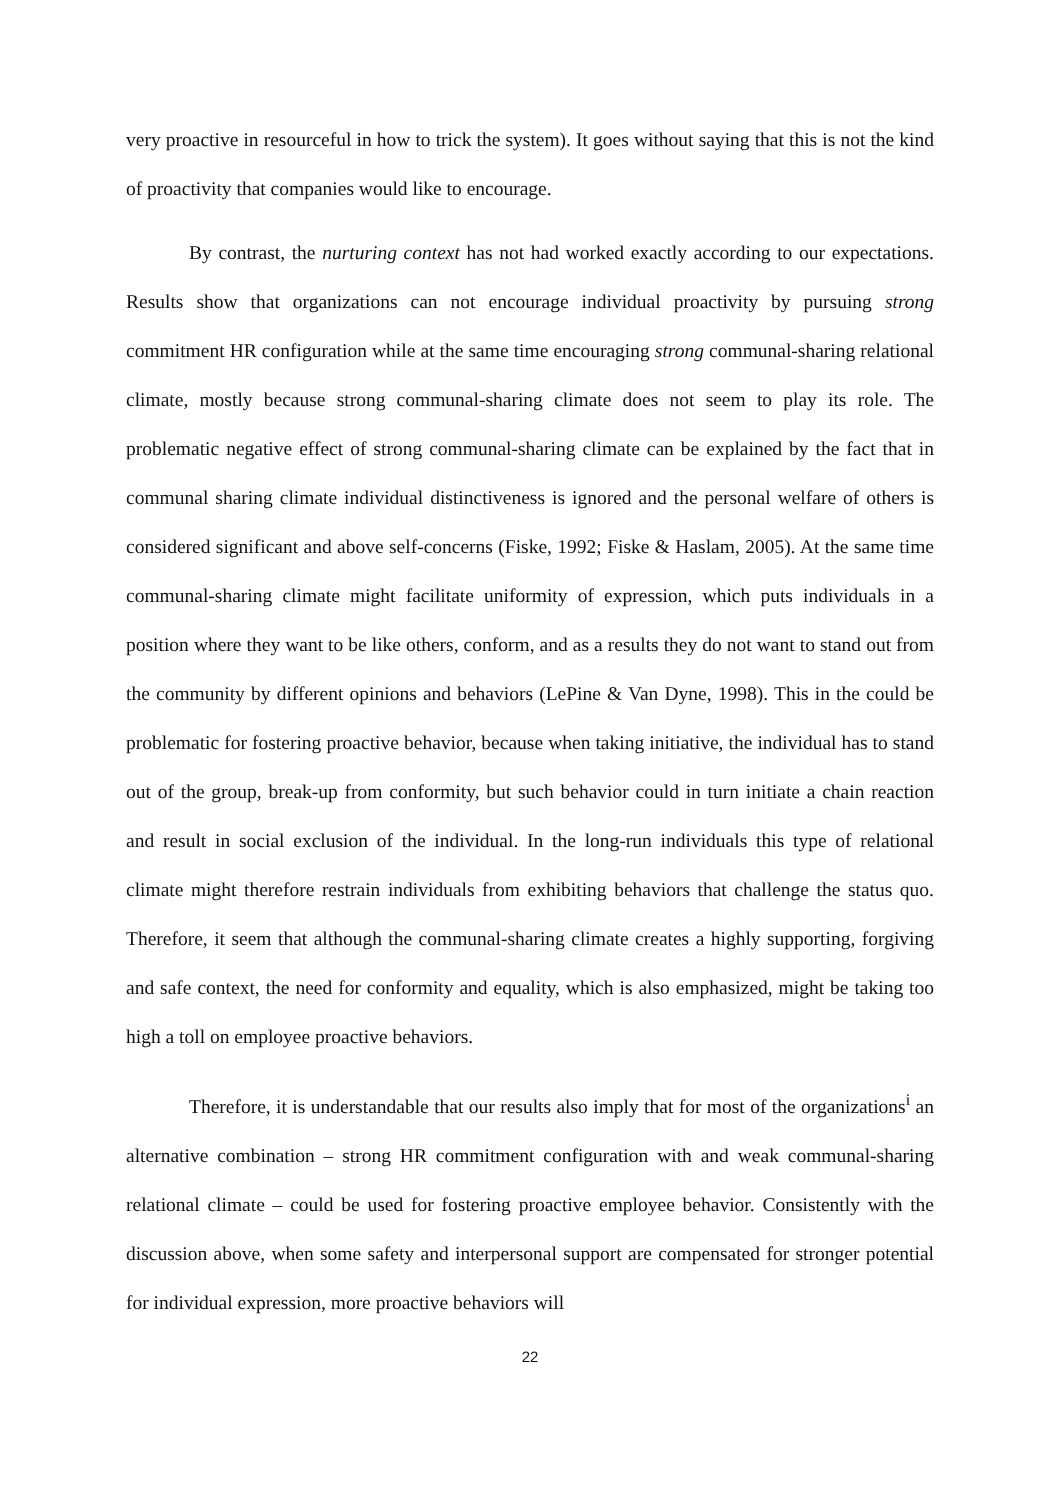very proactive in resourceful in how to trick the system). It goes without saying that this is not the kind of proactivity that companies would like to encourage.
By contrast, the nurturing context has not had worked exactly according to our expectations. Results show that organizations can not encourage individual proactivity by pursuing strong commitment HR configuration while at the same time encouraging strong communal-sharing relational climate, mostly because strong communal-sharing climate does not seem to play its role. The problematic negative effect of strong communal-sharing climate can be explained by the fact that in communal sharing climate individual distinctiveness is ignored and the personal welfare of others is considered significant and above self-concerns (Fiske, 1992; Fiske & Haslam, 2005). At the same time communal-sharing climate might facilitate uniformity of expression, which puts individuals in a position where they want to be like others, conform, and as a results they do not want to stand out from the community by different opinions and behaviors (LePine & Van Dyne, 1998). This in the could be problematic for fostering proactive behavior, because when taking initiative, the individual has to stand out of the group, break-up from conformity, but such behavior could in turn initiate a chain reaction and result in social exclusion of the individual. In the long-run individuals this type of relational climate might therefore restrain individuals from exhibiting behaviors that challenge the status quo. Therefore, it seem that although the communal-sharing climate creates a highly supporting, forgiving and safe context, the need for conformity and equality, which is also emphasized, might be taking too high a toll on employee proactive behaviors.
Therefore, it is understandable that our results also imply that for most of the organizations<sup>i</sup> an alternative combination – strong HR commitment configuration with and weak communal-sharing relational climate – could be used for fostering proactive employee behavior. Consistently with the discussion above, when some safety and interpersonal support are compensated for stronger potential for individual expression, more proactive behaviors will
22